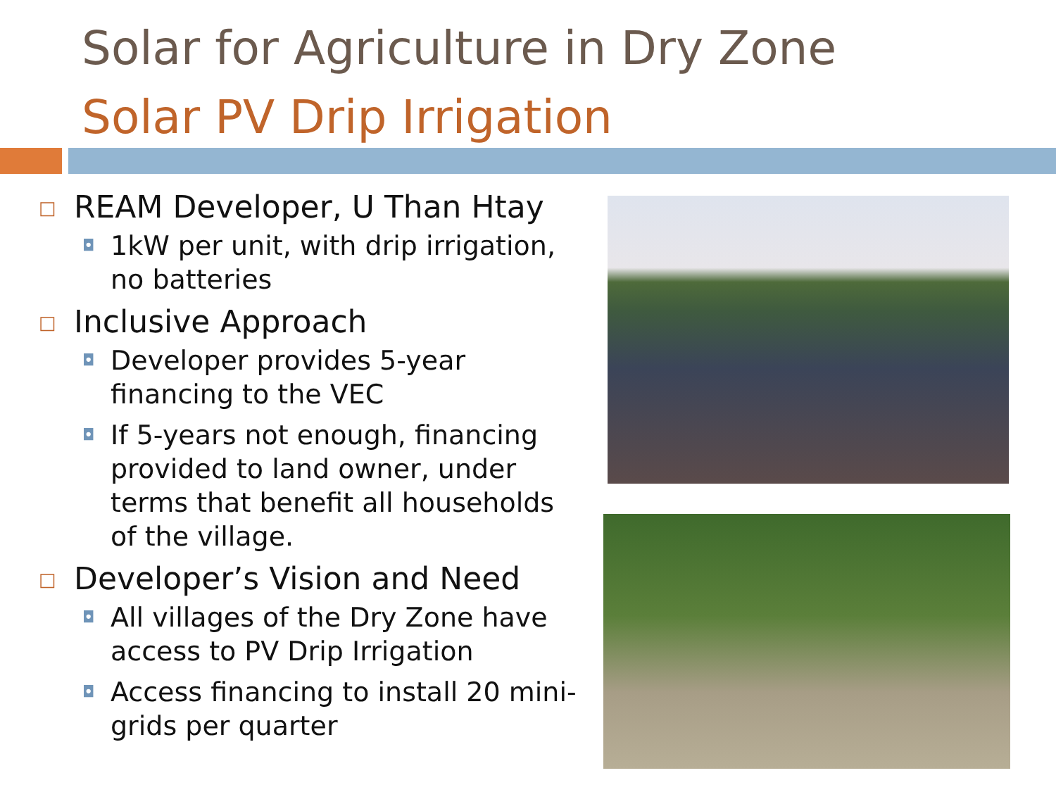Solar for Agriculture in Dry Zone
Solar PV Drip Irrigation
□ REAM Developer, U Than Htay
◘ 1kW per unit, with drip irrigation, no batteries
□ Inclusive Approach
◘ Developer provides 5-year financing to the VEC
◘ If 5-years not enough, financing provided to land owner, under terms that benefit all households of the village.
□ Developer’s Vision and Need
◘ All villages of the Dry Zone have access to PV Drip Irrigation
◘ Access financing to install 20 mini-grids per quarter